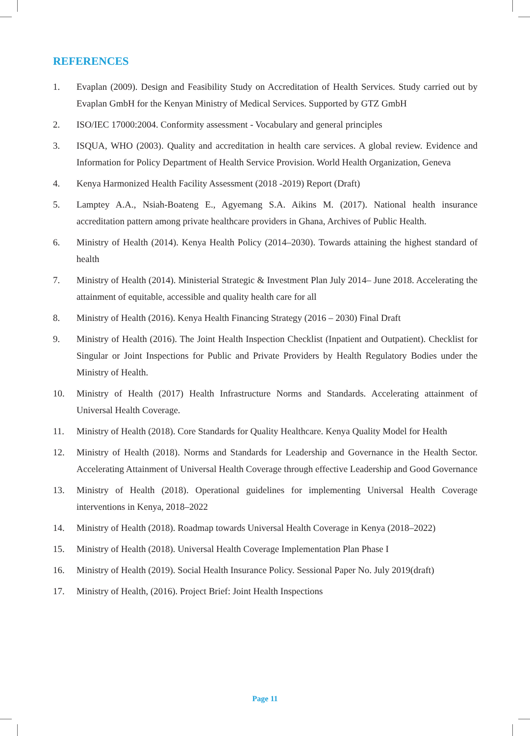REFERENCES
1. Evaplan (2009). Design and Feasibility Study on Accreditation of Health Services. Study carried out by Evaplan GmbH for the Kenyan Ministry of Medical Services. Supported by GTZ GmbH
2. ISO/IEC 17000:2004. Conformity assessment - Vocabulary and general principles
3. ISQUA, WHO (2003). Quality and accreditation in health care services. A global review. Evidence and Information for Policy Department of Health Service Provision. World Health Organization, Geneva
4. Kenya Harmonized Health Facility Assessment (2018 -2019) Report (Draft)
5. Lamptey A.A., Nsiah-Boateng E., Agyemang S.A. Aikins M. (2017). National health insurance accreditation pattern among private healthcare providers in Ghana, Archives of Public Health.
6. Ministry of Health (2014). Kenya Health Policy (2014–2030). Towards attaining the highest standard of health
7. Ministry of Health (2014). Ministerial Strategic & Investment Plan July 2014– June 2018. Accelerating the attainment of equitable, accessible and quality health care for all
8. Ministry of Health (2016). Kenya Health Financing Strategy (2016 – 2030) Final Draft
9. Ministry of Health (2016). The Joint Health Inspection Checklist (Inpatient and Outpatient). Checklist for Singular or Joint Inspections for Public and Private Providers by Health Regulatory Bodies under the Ministry of Health.
10. Ministry of Health (2017) Health Infrastructure Norms and Standards. Accelerating attainment of Universal Health Coverage.
11. Ministry of Health (2018). Core Standards for Quality Healthcare. Kenya Quality Model for Health
12. Ministry of Health (2018). Norms and Standards for Leadership and Governance in the Health Sector. Accelerating Attainment of Universal Health Coverage through effective Leadership and Good Governance
13. Ministry of Health (2018). Operational guidelines for implementing Universal Health Coverage interventions in Kenya, 2018–2022
14. Ministry of Health (2018). Roadmap towards Universal Health Coverage in Kenya (2018–2022)
15. Ministry of Health (2018). Universal Health Coverage Implementation Plan Phase I
16. Ministry of Health (2019). Social Health Insurance Policy. Sessional Paper No. July 2019(draft)
17. Ministry of Health, (2016). Project Brief: Joint Health Inspections
Page 11